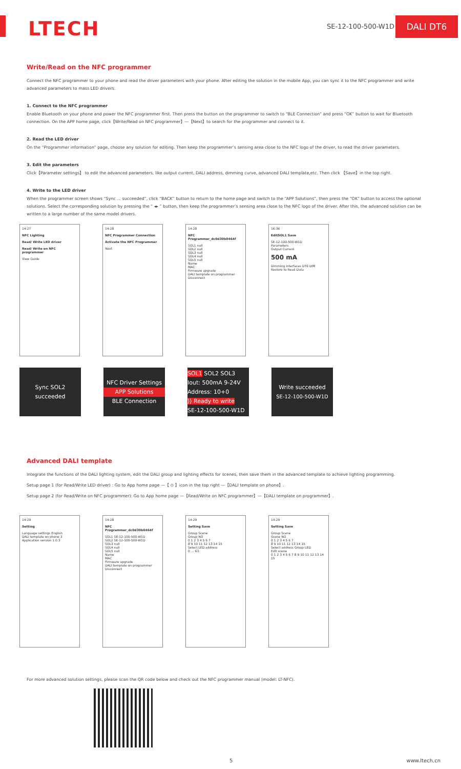LTECH SE-12-100-500-W1D
DALI DT6
Write/Read on the NFC programmer
Connect the NFC programmer to your phone and read the driver parameters with your phone. After editing the solution in the mobile App, you can sync it to the NFC programmer and write advanced parameters to mass LED drivers.
1. Connect to the NFC programmer
Enable Bluetooth on your phone and power the NFC programmer first. Then press the button on the programmer to switch to “BLE Connection” and press “OK” button to wait for Bluetooth connection. On the APP home page, click【Write/Read on NFC programmer】—【Next】to search for the programmer and connect to it.
2. Read the LED driver
On the “Programmer information” page, choose any solution for editing. Then keep the programmer’s sensing area close to the NFC logo of the driver, to read the driver parameters.
3. Edit the parameters
Click【Parameter settings】 to edit the advanced parameters, like output current, DALI address, dimming curve, advanced DALI template,etc. Then click 【Save】in the top right.
4. Write to the LED driver
When the programmer screen shows “Sync ... succeeded”, click “BACK” button to return to the home page and switch to the “APP Solutions”, then press the “OK” button to access the optional solutions. Select the corresponding solution by pressing the “ ◂▸ ” button, then keep the programmer’s sensing area close to the NFC logo of the driver. After this, the advanced solution can be written to a large number of the same model drivers.
14:27
NFC Lighting
Read/ Write LED driver
Read/ Write on NFC programmer
View Guide
14:28
NFC Programmer Connection
Activate the NFC Programmer
Next
14:28
NFC Programmer_dc0d30b0464f
SOL1 null
SOL2 null
SOL3 null
SOL4 null
SOL5 null
Name
MAC
Firmware upgrade
DALI template on programmer
Disconnect
16:36
EditSOL1 Save
SE-12-100-500-W1D
Parameters
Output Current
500 mA
Dimming interfaces DT6 DIM
Restore to Read Data
Sync SOL2
succeeded
NFC Driver Settings
APP Solutions
BLE Connection
SOL1 SOL2 SOL3
Iout: 500mA 9-24V
Address: 10+0
⟩⟩ Ready to write
SE-12-100-500-W1D
Write succeeded
SE-12-100-500-W1D
Advanced DALI template
Integrate the functions of the DALI lighting system, edit the DALI group and lighting effects for scenes, then save them in the advanced template to achieve lighting programming.
Setup page 1 (for Read/Write LED driver) : Go to App home page —【 ⊙ 】icon in the top right —【DALI template on phone】.
Setup page 2 (for Read/Write on NFC programmer): Go to App home page —【Read/Write on NFC programmer】—【DALI template on programmer】.
14:29
Setting
Language settings English
DALI template on phone 3
Application version 1.0.3
14:28
NFC Programmer_dc0d30b0464f
SOL1 SE-12-100-500-W1D
SOL2 SE-12-100-500-W1D
SOL3 null
SOL4 null
SOL5 null
Name
MAC
Firmware upgrade
DALI template on programmer
Disconnect
14:29
Setting Save
Group Scene
Group NO
0 1 2 3 4 5 6 7
8 9 10 11 12 13 14 15
Select LED address
0 … 63
14:29
Setting Save
Group Scene
Scene NO
0 1 2 3 4 5 6 7
8 9 10 11 12 13 14 15
Select address Group LED
Edit scene
0 1 2 3 4 5 6 7 8 9 10 11 12 13 14 15
For more advanced solution settings, please scan the QR code below and check out the NFC programmer manual (model: LT-NFC).
5 www.ltech.cn